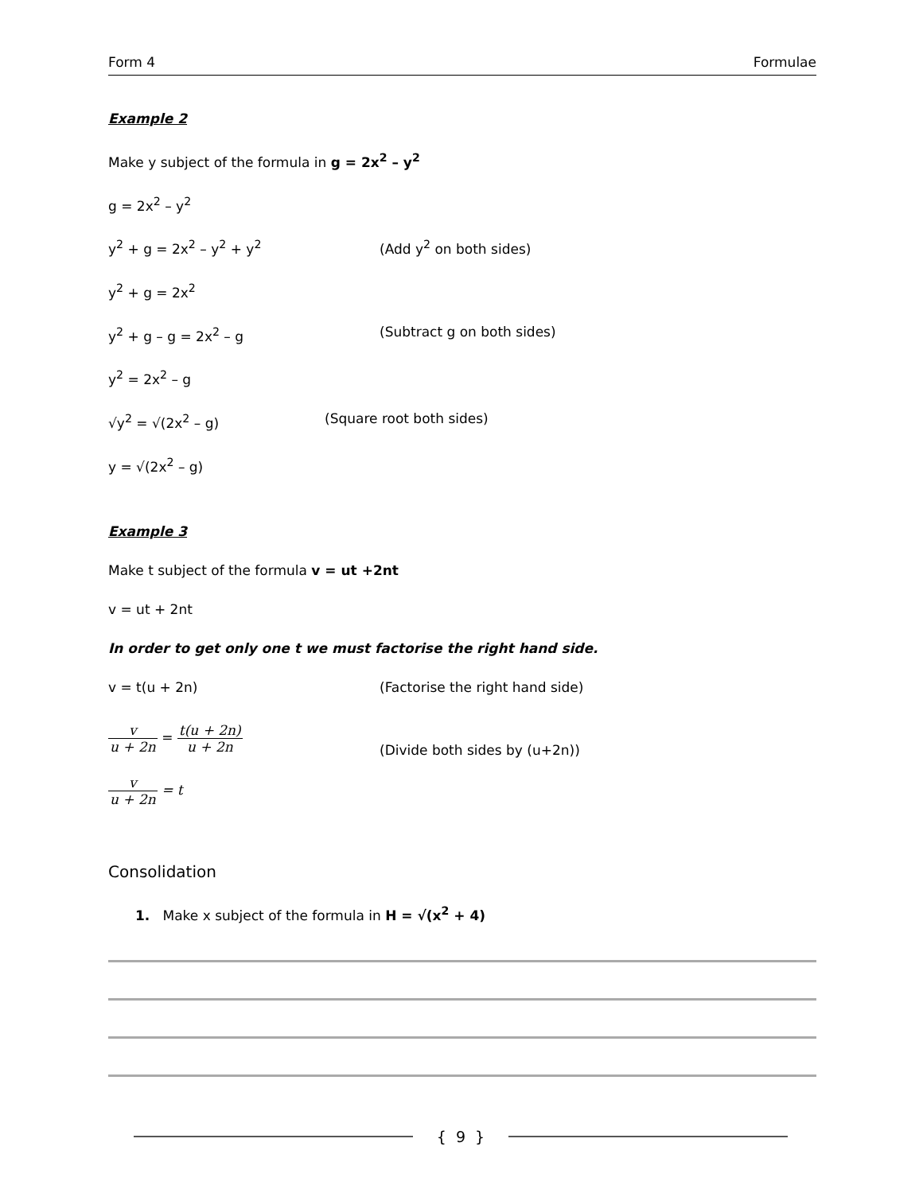Form 4 Formulae
Example 2
Make y subject of the formula in g = 2x<sup>2</sup> – y<sup>2</sup>
g = 2x<sup>2</sup> – y<sup>2</sup>
y<sup>2</sup> + g = 2x<sup>2</sup> – y<sup>2</sup> + y<sup>2</sup> (Add y<sup>2</sup> on both sides)
y<sup>2</sup> + g = 2x<sup>2</sup>
y<sup>2</sup> + g – g = 2x<sup>2</sup> – g (Subtract g on both sides)
y<sup>2</sup> = 2x<sup>2</sup> – g
√y<sup>2</sup> = √(2x<sup>2</sup> – g) (Square root both sides)
y = √(2x<sup>2</sup> – g)
Example 3
Make t subject of the formula v = ut +2nt
v = ut + 2nt
In order to get only one t we must factorise the right hand side.
v = t(u + 2n) (Factorise the right hand side)
v u + 2n = t(u + 2n) u + 2n
(Divide both sides by (u+2n))
v u + 2n = t
Consolidation
1. Make x subject of the formula in H = √(x<sup>2</sup> + 4)
{ 9 }